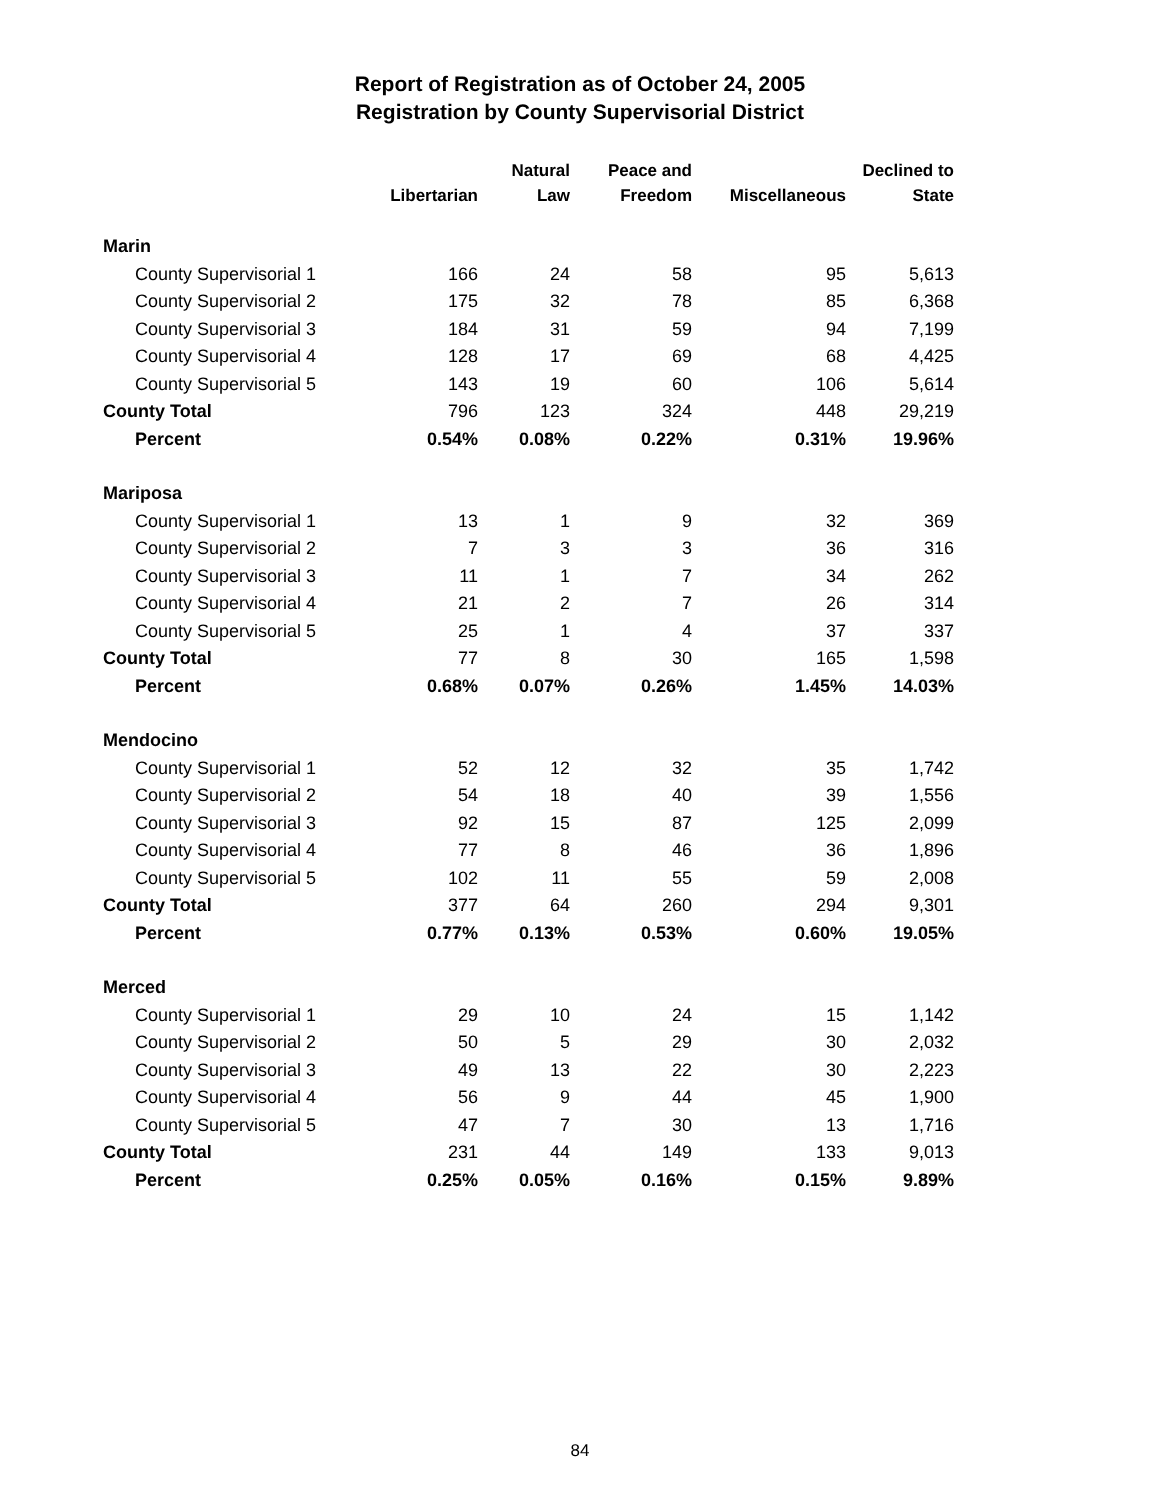Report of Registration as of October 24, 2005
Registration by County Supervisorial District
| | | Natural | Peace and | | Declined to |
| --- | --- | --- | --- | --- | --- |
| | Libertarian | Law | Freedom | Miscellaneous | State |
| Marin | | | | | |
| County Supervisorial 1 | 166 | 24 | 58 | 95 | 5,613 |
| County Supervisorial 2 | 175 | 32 | 78 | 85 | 6,368 |
| County Supervisorial 3 | 184 | 31 | 59 | 94 | 7,199 |
| County Supervisorial 4 | 128 | 17 | 69 | 68 | 4,425 |
| County Supervisorial 5 | 143 | 19 | 60 | 106 | 5,614 |
| County Total | 796 | 123 | 324 | 448 | 29,219 |
| Percent | 0.54% | 0.08% | 0.22% | 0.31% | 19.96% |
| Mariposa | | | | | |
| County Supervisorial 1 | 13 | 1 | 9 | 32 | 369 |
| County Supervisorial 2 | 7 | 3 | 3 | 36 | 316 |
| County Supervisorial 3 | 11 | 1 | 7 | 34 | 262 |
| County Supervisorial 4 | 21 | 2 | 7 | 26 | 314 |
| County Supervisorial 5 | 25 | 1 | 4 | 37 | 337 |
| County Total | 77 | 8 | 30 | 165 | 1,598 |
| Percent | 0.68% | 0.07% | 0.26% | 1.45% | 14.03% |
| Mendocino | | | | | |
| County Supervisorial 1 | 52 | 12 | 32 | 35 | 1,742 |
| County Supervisorial 2 | 54 | 18 | 40 | 39 | 1,556 |
| County Supervisorial 3 | 92 | 15 | 87 | 125 | 2,099 |
| County Supervisorial 4 | 77 | 8 | 46 | 36 | 1,896 |
| County Supervisorial 5 | 102 | 11 | 55 | 59 | 2,008 |
| County Total | 377 | 64 | 260 | 294 | 9,301 |
| Percent | 0.77% | 0.13% | 0.53% | 0.60% | 19.05% |
| Merced | | | | | |
| County Supervisorial 1 | 29 | 10 | 24 | 15 | 1,142 |
| County Supervisorial 2 | 50 | 5 | 29 | 30 | 2,032 |
| County Supervisorial 3 | 49 | 13 | 22 | 30 | 2,223 |
| County Supervisorial 4 | 56 | 9 | 44 | 45 | 1,900 |
| County Supervisorial 5 | 47 | 7 | 30 | 13 | 1,716 |
| County Total | 231 | 44 | 149 | 133 | 9,013 |
| Percent | 0.25% | 0.05% | 0.16% | 0.15% | 9.89% |
84